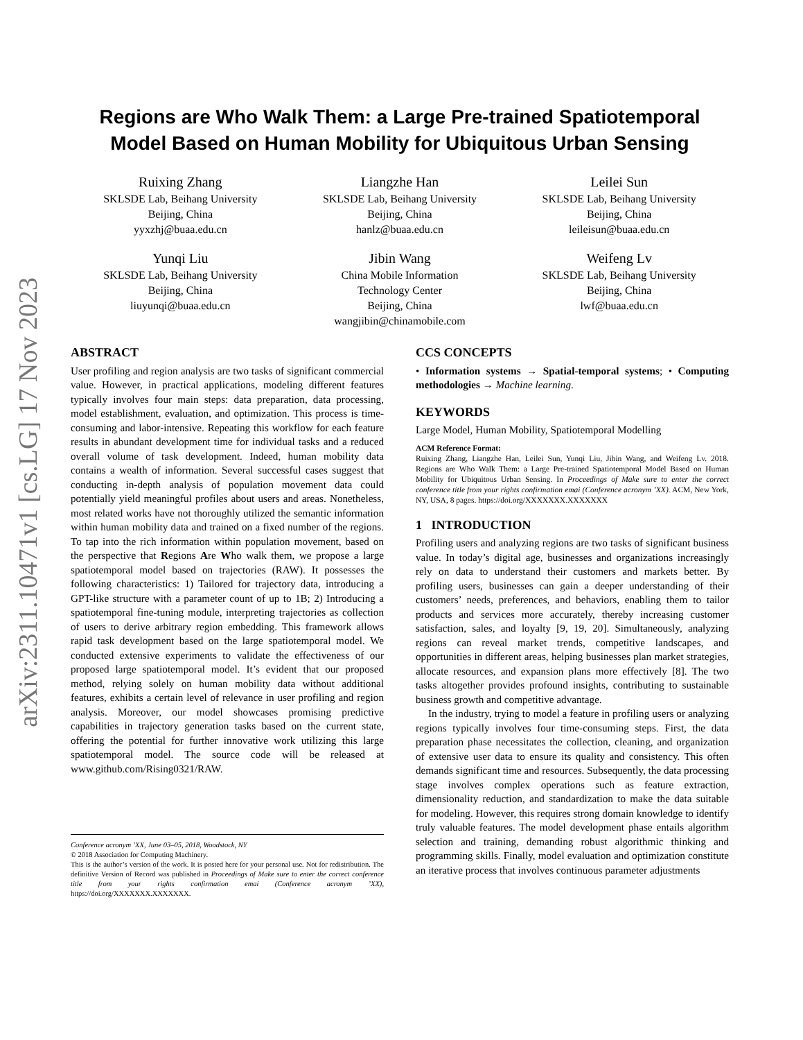arXiv:2311.10471v1 [cs.LG] 17 Nov 2023
Regions are Who Walk Them: a Large Pre-trained Spatiotemporal Model Based on Human Mobility for Ubiquitous Urban Sensing
Ruixing Zhang
SKLSDE Lab, Beihang University
Beijing, China
yyxzhj@buaa.edu.cn
Liangzhe Han
SKLSDE Lab, Beihang University
Beijing, China
hanlz@buaa.edu.cn
Leilei Sun
SKLSDE Lab, Beihang University
Beijing, China
leileisun@buaa.edu.cn
Yunqi Liu
SKLSDE Lab, Beihang University
Beijing, China
liuyunqi@buaa.edu.cn
Jibin Wang
China Mobile Information
Technology Center
Beijing, China
wangjibin@chinamobile.com
Weifeng Lv
SKLSDE Lab, Beihang University
Beijing, China
lwf@buaa.edu.cn
ABSTRACT
User profiling and region analysis are two tasks of significant commercial value. However, in practical applications, modeling different features typically involves four main steps: data preparation, data processing, model establishment, evaluation, and optimization. This process is time-consuming and labor-intensive. Repeating this workflow for each feature results in abundant development time for individual tasks and a reduced overall volume of task development. Indeed, human mobility data contains a wealth of information. Several successful cases suggest that conducting in-depth analysis of population movement data could potentially yield meaningful profiles about users and areas. Nonetheless, most related works have not thoroughly utilized the semantic information within human mobility data and trained on a fixed number of the regions. To tap into the rich information within population movement, based on the perspective that Regions Are Who walk them, we propose a large spatiotemporal model based on trajectories (RAW). It possesses the following characteristics: 1) Tailored for trajectory data, introducing a GPT-like structure with a parameter count of up to 1B; 2) Introducing a spatiotemporal fine-tuning module, interpreting trajectories as collection of users to derive arbitrary region embedding. This framework allows rapid task development based on the large spatiotemporal model. We conducted extensive experiments to validate the effectiveness of our proposed large spatiotemporal model. It’s evident that our proposed method, relying solely on human mobility data without additional features, exhibits a certain level of relevance in user profiling and region analysis. Moreover, our model showcases promising predictive capabilities in trajectory generation tasks based on the current state, offering the potential for further innovative work utilizing this large spatiotemporal model. The source code will be released at www.github.com/Rising0321/RAW.
Conference acronym ’XX, June 03–05, 2018, Woodstock, NY
© 2018 Association for Computing Machinery.
This is the author’s version of the work. It is posted here for your personal use. Not for redistribution. The definitive Version of Record was published in Proceedings of Make sure to enter the correct conference title from your rights confirmation emai (Conference acronym ’XX), https://doi.org/XXXXXXX.XXXXXXX.
CCS CONCEPTS
• Information systems → Spatial-temporal systems; • Computing methodologies → Machine learning.
KEYWORDS
Large Model, Human Mobility, Spatiotemporal Modelling
ACM Reference Format:
Ruixing Zhang, Liangzhe Han, Leilei Sun, Yunqi Liu, Jibin Wang, and Weifeng Lv. 2018. Regions are Who Walk Them: a Large Pre-trained Spatiotemporal Model Based on Human Mobility for Ubiquitous Urban Sensing. In Proceedings of Make sure to enter the correct conference title from your rights confirmation emai (Conference acronym ’XX). ACM, New York, NY, USA, 8 pages. https://doi.org/XXXXXXX.XXXXXXX
1 INTRODUCTION
Profiling users and analyzing regions are two tasks of significant business value. In today’s digital age, businesses and organizations increasingly rely on data to understand their customers and markets better. By profiling users, businesses can gain a deeper understanding of their customers’ needs, preferences, and behaviors, enabling them to tailor products and services more accurately, thereby increasing customer satisfaction, sales, and loyalty [9, 19, 20]. Simultaneously, analyzing regions can reveal market trends, competitive landscapes, and opportunities in different areas, helping businesses plan market strategies, allocate resources, and expansion plans more effectively [8]. The two tasks altogether provides profound insights, contributing to sustainable business growth and competitive advantage.
In the industry, trying to model a feature in profiling users or analyzing regions typically involves four time-consuming steps. First, the data preparation phase necessitates the collection, cleaning, and organization of extensive user data to ensure its quality and consistency. This often demands significant time and resources. Subsequently, the data processing stage involves complex operations such as feature extraction, dimensionality reduction, and standardization to make the data suitable for modeling. However, this requires strong domain knowledge to identify truly valuable features. The model development phase entails algorithm selection and training, demanding robust algorithmic thinking and programming skills. Finally, model evaluation and optimization constitute an iterative process that involves continuous parameter adjustments